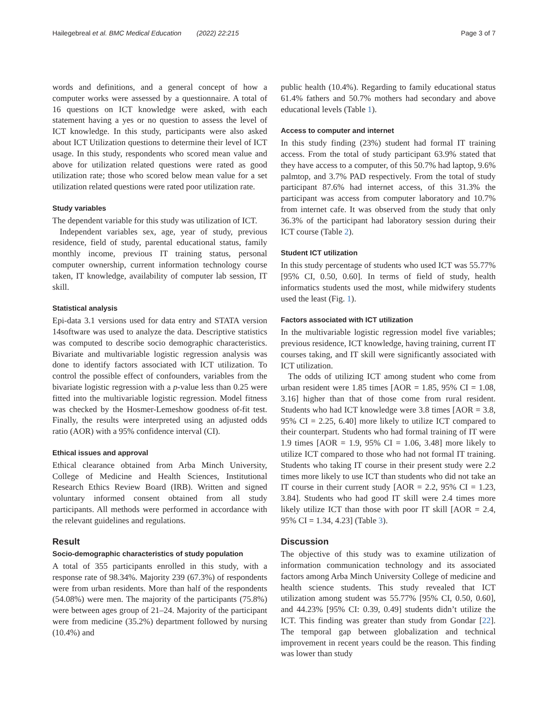Hailegebreal et al. BMC Medical Education (2022) 22:215 Page 3 of 7
words and definitions, and a general concept of how a computer works were assessed by a questionnaire. A total of 16 questions on ICT knowledge were asked, with each statement having a yes or no question to assess the level of ICT knowledge. In this study, participants were also asked about ICT Utilization questions to determine their level of ICT usage. In this study, respondents who scored mean value and above for utilization related questions were rated as good utilization rate; those who scored below mean value for a set utilization related questions were rated poor utilization rate.
Study variables
The dependent variable for this study was utilization of ICT.
Independent variables sex, age, year of study, previous residence, field of study, parental educational status, family monthly income, previous IT training status, personal computer ownership, current information technology course taken, IT knowledge, availability of computer lab session, IT skill.
Statistical analysis
Epi-data 3.1 versions used for data entry and STATA version 14software was used to analyze the data. Descriptive statistics was computed to describe socio demographic characteristics. Bivariate and multivariable logistic regression analysis was done to identify factors associated with ICT utilization. To control the possible effect of confounders, variables from the bivariate logistic regression with a p-value less than 0.25 were fitted into the multivariable logistic regression. Model fitness was checked by the Hosmer-Lemeshow goodness of-fit test. Finally, the results were interpreted using an adjusted odds ratio (AOR) with a 95% confidence interval (CI).
Ethical issues and approval
Ethical clearance obtained from Arba Minch University, College of Medicine and Health Sciences, Institutional Research Ethics Review Board (IRB). Written and signed voluntary informed consent obtained from all study participants. All methods were performed in accordance with the relevant guidelines and regulations.
Result
Socio-demographic characteristics of study population
A total of 355 participants enrolled in this study, with a response rate of 98.34%. Majority 239 (67.3%) of respondents were from urban residents. More than half of the respondents (54.08%) were men. The majority of the participants (75.8%) were between ages group of 21–24. Majority of the participant were from medicine (35.2%) department followed by nursing (10.4%) and
public health (10.4%). Regarding to family educational status 61.4% fathers and 50.7% mothers had secondary and above educational levels (Table 1).
Access to computer and internet
In this study finding (23%) student had formal IT training access. From the total of study participant 63.9% stated that they have access to a computer, of this 50.7% had laptop, 9.6% palmtop, and 3.7% PAD respectively. From the total of study participant 87.6% had internet access, of this 31.3% the participant was access from computer laboratory and 10.7% from internet cafe. It was observed from the study that only 36.3% of the participant had laboratory session during their ICT course (Table 2).
Student ICT utilization
In this study percentage of students who used ICT was 55.77% [95% CI, 0.50, 0.60]. In terms of field of study, health informatics students used the most, while midwifery students used the least (Fig. 1).
Factors associated with ICT utilization
In the multivariable logistic regression model five variables; previous residence, ICT knowledge, having training, current IT courses taking, and IT skill were significantly associated with ICT utilization.
The odds of utilizing ICT among student who come from urban resident were 1.85 times [AOR = 1.85, 95% CI = 1.08, 3.16] higher than that of those come from rural resident. Students who had ICT knowledge were 3.8 times [AOR = 3.8, 95% CI = 2.25, 6.40] more likely to utilize ICT compared to their counterpart. Students who had formal training of IT were 1.9 times [AOR = 1.9, 95% CI = 1.06, 3.48] more likely to utilize ICT compared to those who had not formal IT training. Students who taking IT course in their present study were 2.2 times more likely to use ICT than students who did not take an IT course in their current study [AOR = 2.2, 95% CI = 1.23, 3.84]. Students who had good IT skill were 2.4 times more likely utilize ICT than those with poor IT skill [AOR = 2.4, 95% CI = 1.34, 4.23] (Table 3).
Discussion
The objective of this study was to examine utilization of information communication technology and its associated factors among Arba Minch University College of medicine and health science students. This study revealed that ICT utilization among student was 55.77% [95% CI, 0.50, 0.60], and 44.23% [95% CI: 0.39, 0.49] students didn’t utilize the ICT. This finding was greater than study from Gondar [22]. The temporal gap between globalization and technical improvement in recent years could be the reason. This finding was lower than study